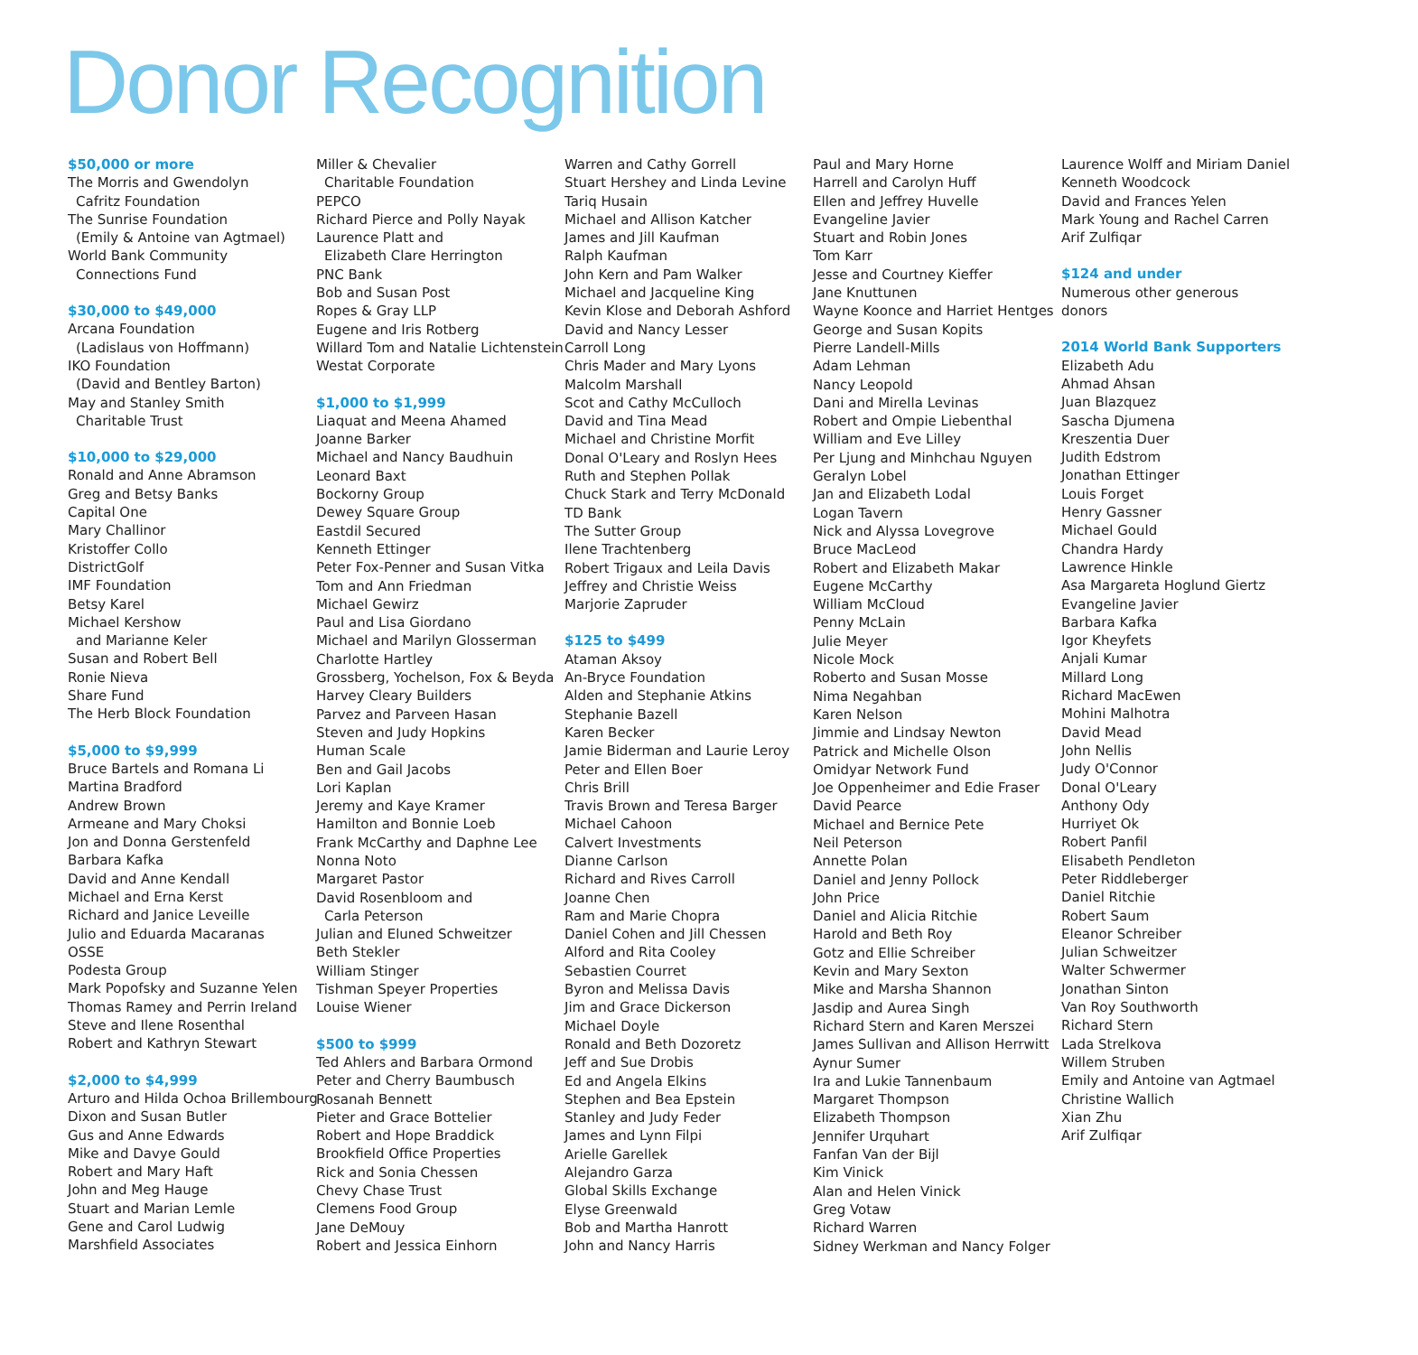Donor Recognition
$50,000 or more
The Morris and Gwendolyn
Cafritz Foundation
The Sunrise Foundation
(Emily & Antoine van Agtmael)
World Bank Community
Connections Fund
$30,000 to $49,000
Arcana Foundation
(Ladislaus von Hoffmann)
IKO Foundation
(David and Bentley Barton)
May and Stanley Smith
Charitable Trust
$10,000 to $29,000
Ronald and Anne Abramson
Greg and Betsy Banks
Capital One
Mary Challinor
Kristoffer Collo
DistrictGolf
IMF Foundation
Betsy Karel
Michael Kershow
and Marianne Keler
Susan and Robert Bell
Ronie Nieva
Share Fund
The Herb Block Foundation
$5,000 to $9,999
Bruce Bartels and Romana Li
Martina Bradford
Andrew Brown
Armeane and Mary Choksi
Jon and Donna Gerstenfeld
Barbara Kafka
David and Anne Kendall
Michael and Erna Kerst
Richard and Janice Leveille
Julio and Eduarda Macaranas
OSSE
Podesta Group
Mark Popofsky and Suzanne Yelen
Thomas Ramey and Perrin Ireland
Steve and Ilene Rosenthal
Robert and Kathryn Stewart
$2,000 to $4,999
Arturo and Hilda Ochoa Brillembourg
Dixon and Susan Butler
Gus and Anne Edwards
Mike and Davye Gould
Robert and Mary Haft
John and Meg Hauge
Stuart and Marian Lemle
Gene and Carol Ludwig
Marshfield Associates
Miller & Chevalier
Charitable Foundation
PEPCO
Richard Pierce and Polly Nayak
Laurence Platt and
Elizabeth Clare Herrington
PNC Bank
Bob and Susan Post
Ropes & Gray LLP
Eugene and Iris Rotberg
Willard Tom and Natalie Lichtenstein
Westat Corporate
$1,000 to $1,999
Liaquat and Meena Ahamed
Joanne Barker
Michael and Nancy Baudhuin
Leonard Baxt
Bockorny Group
Dewey Square Group
Eastdil Secured
Kenneth Ettinger
Peter Fox-Penner and Susan Vitka
Tom and Ann Friedman
Michael Gewirz
Paul and Lisa Giordano
Michael and Marilyn Glosserman
Charlotte Hartley
Grossberg, Yochelson, Fox & Beyda
Harvey Cleary Builders
Parvez and Parveen Hasan
Steven and Judy Hopkins
Human Scale
Ben and Gail Jacobs
Lori Kaplan
Jeremy and Kaye Kramer
Hamilton and Bonnie Loeb
Frank McCarthy and Daphne Lee
Nonna Noto
Margaret Pastor
David Rosenbloom and
Carla Peterson
Julian and Eluned Schweitzer
Beth Stekler
William Stinger
Tishman Speyer Properties
Louise Wiener
$500 to $999
Ted Ahlers and Barbara Ormond
Peter and Cherry Baumbusch
Rosanah Bennett
Pieter and Grace Bottelier
Robert and Hope Braddick
Brookfield Office Properties
Rick and Sonia Chessen
Chevy Chase Trust
Clemens Food Group
Jane DeMouy
Robert and Jessica Einhorn
Warren and Cathy Gorrell
Stuart Hershey and Linda Levine
Tariq Husain
Michael and Allison Katcher
James and Jill Kaufman
Ralph Kaufman
John Kern and Pam Walker
Michael and Jacqueline King
Kevin Klose and Deborah Ashford
David and Nancy Lesser
Carroll Long
Chris Mader and Mary Lyons
Malcolm Marshall
Scot and Cathy McCulloch
David and Tina Mead
Michael and Christine Morfit
Donal O'Leary and Roslyn Hees
Ruth and Stephen Pollak
Chuck Stark and Terry McDonald
TD Bank
The Sutter Group
Ilene Trachtenberg
Robert Trigaux and Leila Davis
Jeffrey and Christie Weiss
Marjorie Zapruder
$125 to $499
Ataman Aksoy
An-Bryce Foundation
Alden and Stephanie Atkins
Stephanie Bazell
Karen Becker
Jamie Biderman and Laurie Leroy
Peter and Ellen Boer
Chris Brill
Travis Brown and Teresa Barger
Michael Cahoon
Calvert Investments
Dianne Carlson
Richard and Rives Carroll
Joanne Chen
Ram and Marie Chopra
Daniel Cohen and Jill Chessen
Alford and Rita Cooley
Sebastien Courret
Byron and Melissa Davis
Jim and Grace Dickerson
Michael Doyle
Ronald and Beth Dozoretz
Jeff and Sue Drobis
Ed and Angela Elkins
Stephen and Bea Epstein
Stanley and Judy Feder
James and Lynn Filpi
Arielle Garellek
Alejandro Garza
Global Skills Exchange
Elyse Greenwald
Bob and Martha Hanrott
John and Nancy Harris
Paul and Mary Horne
Harrell and Carolyn Huff
Ellen and Jeffrey Huvelle
Evangeline Javier
Stuart and Robin Jones
Tom Karr
Jesse and Courtney Kieffer
Jane Knuttunen
Wayne Koonce and Harriet Hentges
George and Susan Kopits
Pierre Landell-Mills
Adam Lehman
Nancy Leopold
Dani and Mirella Levinas
Robert and Ompie Liebenthal
William and Eve Lilley
Per Ljung and Minhchau Nguyen
Geralyn Lobel
Jan and Elizabeth Lodal
Logan Tavern
Nick and Alyssa Lovegrove
Bruce MacLeod
Robert and Elizabeth Makar
Eugene McCarthy
William McCloud
Penny McLain
Julie Meyer
Nicole Mock
Roberto and Susan Mosse
Nima Negahban
Karen Nelson
Jimmie and Lindsay Newton
Patrick and Michelle Olson
Omidyar Network Fund
Joe Oppenheimer and Edie Fraser
David Pearce
Michael and Bernice Pete
Neil Peterson
Annette Polan
Daniel and Jenny Pollock
John Price
Daniel and Alicia Ritchie
Harold and Beth Roy
Gotz and Ellie Schreiber
Kevin and Mary Sexton
Mike and Marsha Shannon
Jasdip and Aurea Singh
Richard Stern and Karen Merszei
James Sullivan and Allison Herrwitt
Aynur Sumer
Ira and Lukie Tannenbaum
Margaret Thompson
Elizabeth Thompson
Jennifer Urquhart
Fanfan Van der Bijl
Kim Vinick
Alan and Helen Vinick
Greg Votaw
Richard Warren
Sidney Werkman and Nancy Folger
Laurence Wolff and Miriam Daniel
Kenneth Woodcock
David and Frances Yelen
Mark Young and Rachel Carren
Arif Zulfiqar
$124 and under
Numerous other generous
donors
2014 World Bank Supporters
Elizabeth Adu
Ahmad Ahsan
Juan Blazquez
Sascha Djumena
Kreszentia Duer
Judith Edstrom
Jonathan Ettinger
Louis Forget
Henry Gassner
Michael Gould
Chandra Hardy
Lawrence Hinkle
Asa Margareta Hoglund Giertz
Evangeline Javier
Barbara Kafka
Igor Kheyfets
Anjali Kumar
Millard Long
Richard MacEwen
Mohini Malhotra
David Mead
John Nellis
Judy O'Connor
Donal O'Leary
Anthony Ody
Hurriyet Ok
Robert Panfil
Elisabeth Pendleton
Peter Riddleberger
Daniel Ritchie
Robert Saum
Eleanor Schreiber
Julian Schweitzer
Walter Schwermer
Jonathan Sinton
Van Roy Southworth
Richard Stern
Lada Strelkova
Willem Struben
Emily and Antoine van Agtmael
Christine Wallich
Xian Zhu
Arif Zulfiqar